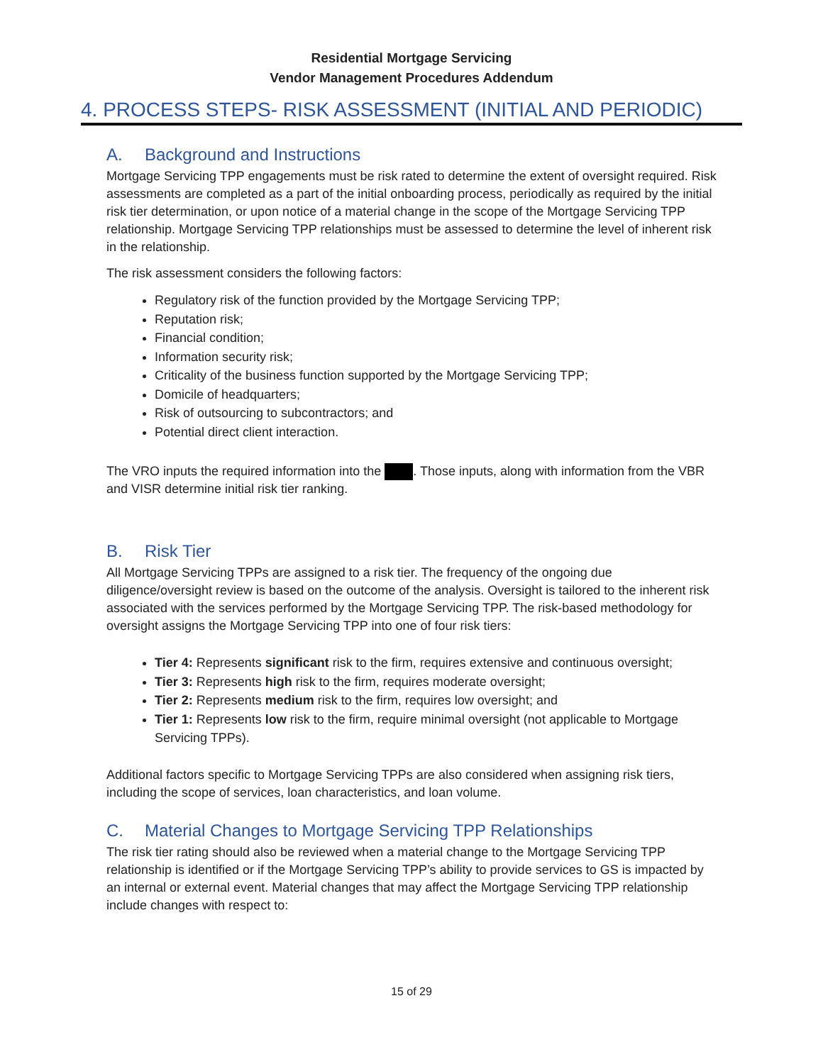Residential Mortgage Servicing
Vendor Management Procedures Addendum
4. PROCESS STEPS- RISK ASSESSMENT (INITIAL AND PERIODIC)
A. Background and Instructions
Mortgage Servicing TPP engagements must be risk rated to determine the extent of oversight required. Risk assessments are completed as a part of the initial onboarding process, periodically as required by the initial risk tier determination, or upon notice of a material change in the scope of the Mortgage Servicing TPP relationship. Mortgage Servicing TPP relationships must be assessed to determine the level of inherent risk in the relationship.
The risk assessment considers the following factors:
Regulatory risk of the function provided by the Mortgage Servicing TPP;
Reputation risk;
Financial condition;
Information security risk;
Criticality of the business function supported by the Mortgage Servicing TPP;
Domicile of headquarters;
Risk of outsourcing to subcontractors; and
Potential direct client interaction.
The VRO inputs the required information into the . Those inputs, along with information from the VBR and VISR determine initial risk tier ranking.
B. Risk Tier
All Mortgage Servicing TPPs are assigned to a risk tier. The frequency of the ongoing due diligence/oversight review is based on the outcome of the analysis. Oversight is tailored to the inherent risk associated with the services performed by the Mortgage Servicing TPP. The risk-based methodology for oversight assigns the Mortgage Servicing TPP into one of four risk tiers:
Tier 4: Represents significant risk to the firm, requires extensive and continuous oversight;
Tier 3: Represents high risk to the firm, requires moderate oversight;
Tier 2: Represents medium risk to the firm, requires low oversight; and
Tier 1: Represents low risk to the firm, require minimal oversight (not applicable to Mortgage Servicing TPPs).
Additional factors specific to Mortgage Servicing TPPs are also considered when assigning risk tiers, including the scope of services, loan characteristics, and loan volume.
C. Material Changes to Mortgage Servicing TPP Relationships
The risk tier rating should also be reviewed when a material change to the Mortgage Servicing TPP relationship is identified or if the Mortgage Servicing TPP’s ability to provide services to GS is impacted by an internal or external event. Material changes that may affect the Mortgage Servicing TPP relationship include changes with respect to:
15 of 29